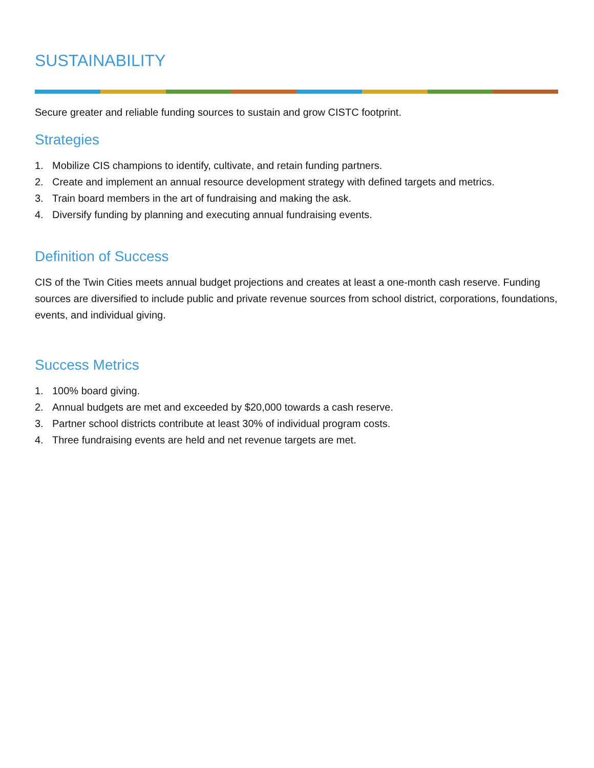SUSTAINABILITY
Secure greater and reliable funding sources to sustain and grow CISTC footprint.
Strategies
1. Mobilize CIS champions to identify, cultivate, and retain funding partners.
2. Create and implement an annual resource development strategy with defined targets and metrics.
3. Train board members in the art of fundraising and making the ask.
4. Diversify funding by planning and executing annual fundraising events.
Definition of Success
CIS of the Twin Cities meets annual budget projections and creates at least a one-month cash reserve. Funding sources are diversified to include public and private revenue sources from school district, corporations, foundations, events, and individual giving.
Success Metrics
1. 100% board giving.
2. Annual budgets are met and exceeded by $20,000 towards a cash reserve.
3. Partner school districts contribute at least 30% of individual program costs.
4. Three fundraising events are held and net revenue targets are met.